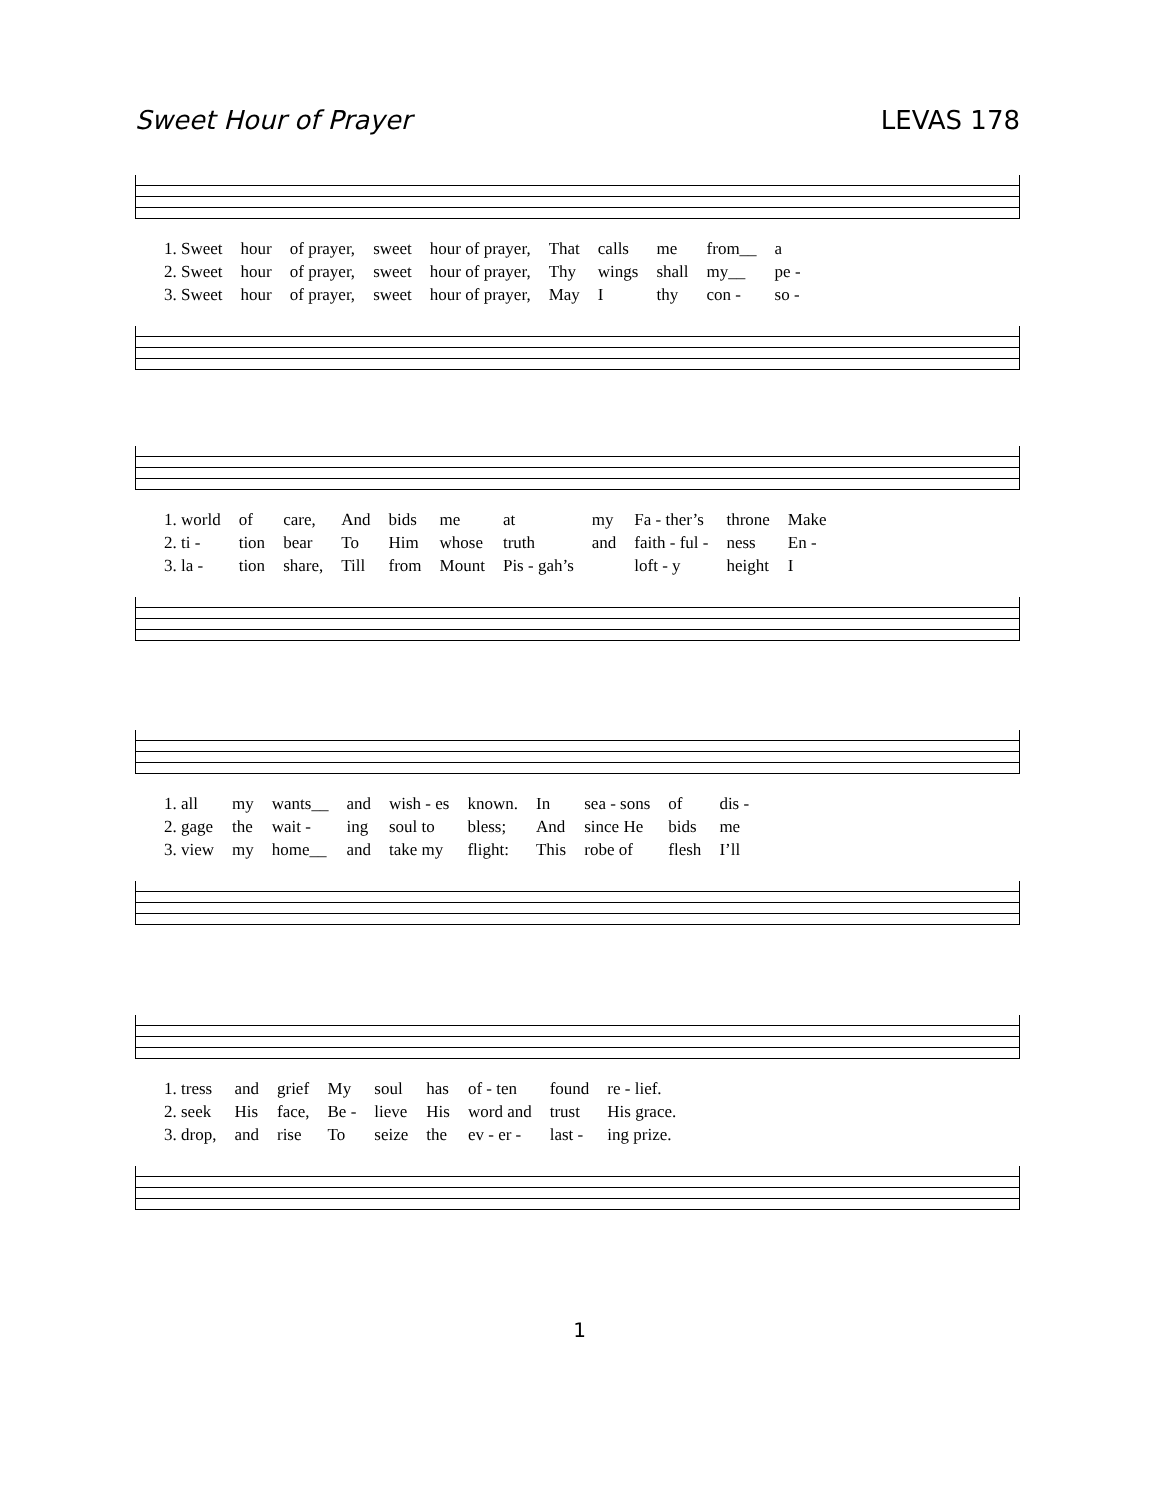Sweet Hour of Prayer LEVAS 178
| 1. Sweet | hour | of prayer, | sweet | hour of prayer, | That | calls | me | from__ | a |
| 2. Sweet | hour | of prayer, | sweet | hour of prayer, | Thy | wings | shall | my__ | pe - |
| 3. Sweet | hour | of prayer, | sweet | hour of prayer, | May | I | thy | con - | so - |
| 1. world | of | care, | And | bids | me | at | my | Fa - ther’s | throne | Make |
| 2. ti - | tion | bear | To | Him | whose | truth | and | faith - ful - | ness | En - |
| 3. la - | tion | share, | Till | from | Mount | Pis - gah’s | | loft - y | height | I |
| 1. all | my | wants__ | and | wish - es | known. | In | sea - sons | of | dis - |
| 2. gage | the | wait - | ing | soul to | bless; | And | since He | bids | me |
| 3. view | my | home__ | and | take my | flight: | This | robe of | flesh | I’ll |
| 1. tress | and | grief | My | soul | has | of - ten | found | re - lief. |
| 2. seek | His | face, | Be - | lieve | His | word and | trust | His grace. |
| 3. drop, | and | rise | To | seize | the | ev - er - | last - | ing prize. |
1